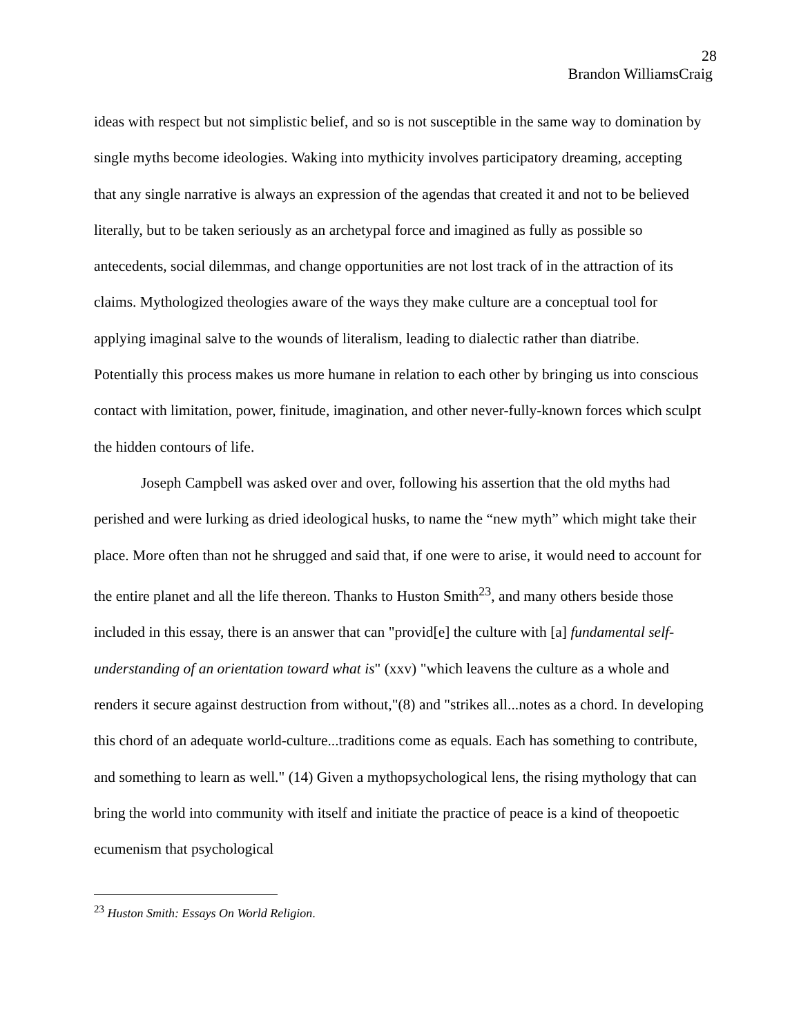28
Brandon WilliamsCraig
ideas with respect but not simplistic belief, and so is not susceptible in the same way to domination by single myths become ideologies. Waking into mythicity involves participatory dreaming, accepting that any single narrative is always an expression of the agendas that created it and not to be believed literally, but to be taken seriously as an archetypal force and imagined as fully as possible so antecedents, social dilemmas, and change opportunities are not lost track of in the attraction of its claims. Mythologized theologies aware of the ways they make culture are a conceptual tool for applying imaginal salve to the wounds of literalism, leading to dialectic rather than diatribe. Potentially this process makes us more humane in relation to each other by bringing us into conscious contact with limitation, power, finitude, imagination, and other never-fully-known forces which sculpt the hidden contours of life.
Joseph Campbell was asked over and over, following his assertion that the old myths had perished and were lurking as dried ideological husks, to name the “new myth” which might take their place. More often than not he shrugged and said that, if one were to arise, it would need to account for the entire planet and all the life thereon. Thanks to Huston Smith<sup>23</sup>, and many others beside those included in this essay, there is an answer that can "provid[e] the culture with [a] fundamental self- understanding of an orientation toward what is" (xxv) "which leavens the culture as a whole and renders it secure against destruction from without,"(8) and "strikes all...notes as a chord. In developing this chord of an adequate world-culture...traditions come as equals. Each has something to contribute, and something to learn as well." (14) Given a mythopsychological lens, the rising mythology that can bring the world into community with itself and initiate the practice of peace is a kind of theopoetic ecumenism that psychological
<sup>23</sup> Huston Smith: Essays On World Religion.